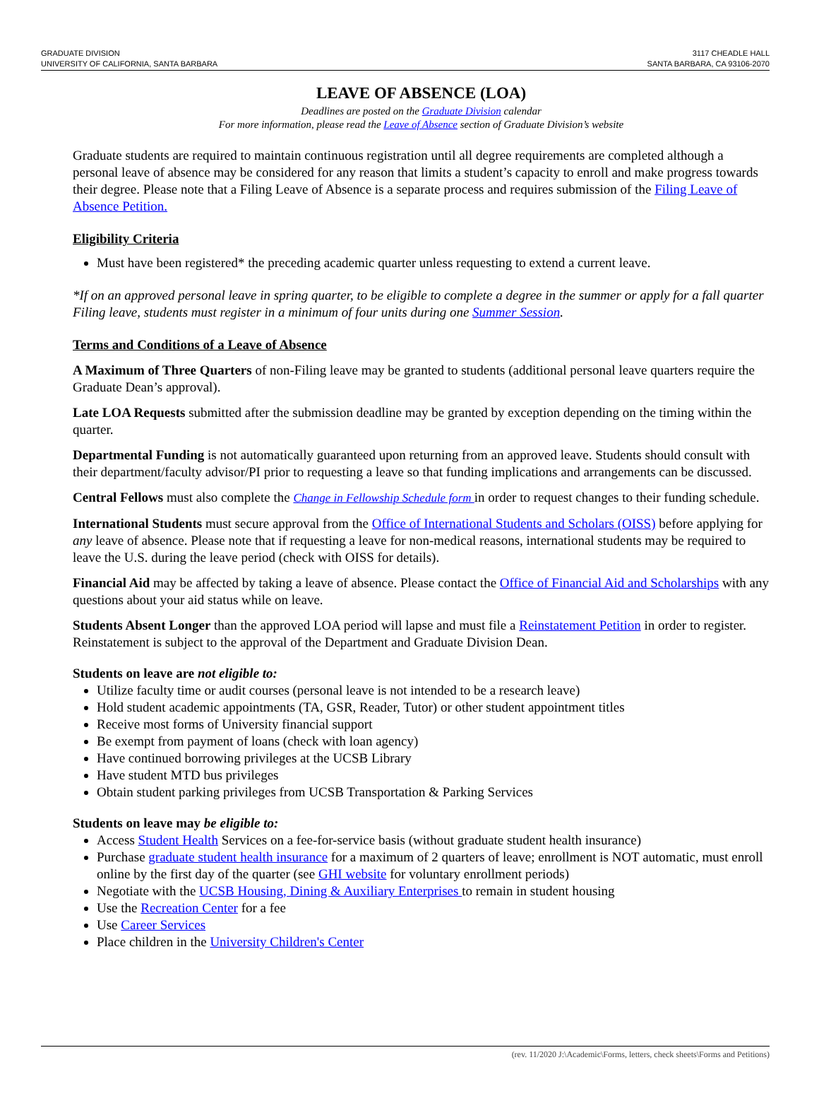GRADUATE DIVISION
UNIVERSITY OF CALIFORNIA, SANTA BARBARA
3117 CHEADLE HALL
SANTA BARBARA, CA 93106-2070
LEAVE OF ABSENCE (LOA)
Deadlines are posted on the Graduate Division calendar
For more information, please read the Leave of Absence section of Graduate Division’s website
Graduate students are required to maintain continuous registration until all degree requirements are completed although a personal leave of absence may be considered for any reason that limits a student’s capacity to enroll and make progress towards their degree. Please note that a Filing Leave of Absence is a separate process and requires submission of the Filing Leave of Absence Petition.
Eligibility Criteria
Must have been registered* the preceding academic quarter unless requesting to extend a current leave.
*If on an approved personal leave in spring quarter, to be eligible to complete a degree in the summer or apply for a fall quarter Filing leave, students must register in a minimum of four units during one Summer Session.
Terms and Conditions of a Leave of Absence
A Maximum of Three Quarters of non-Filing leave may be granted to students (additional personal leave quarters require the Graduate Dean’s approval).
Late LOA Requests submitted after the submission deadline may be granted by exception depending on the timing within the quarter.
Departmental Funding is not automatically guaranteed upon returning from an approved leave. Students should consult with their department/faculty advisor/PI prior to requesting a leave so that funding implications and arrangements can be discussed.
Central Fellows must also complete the Change in Fellowship Schedule form in order to request changes to their funding schedule.
International Students must secure approval from the Office of International Students and Scholars (OISS) before applying for any leave of absence. Please note that if requesting a leave for non-medical reasons, international students may be required to leave the U.S. during the leave period (check with OISS for details).
Financial Aid may be affected by taking a leave of absence. Please contact the Office of Financial Aid and Scholarships with any questions about your aid status while on leave.
Students Absent Longer than the approved LOA period will lapse and must file a Reinstatement Petition in order to register. Reinstatement is subject to the approval of the Department and Graduate Division Dean.
Students on leave are not eligible to:
Utilize faculty time or audit courses (personal leave is not intended to be a research leave)
Hold student academic appointments (TA, GSR, Reader, Tutor) or other student appointment titles
Receive most forms of University financial support
Be exempt from payment of loans (check with loan agency)
Have continued borrowing privileges at the UCSB Library
Have student MTD bus privileges
Obtain student parking privileges from UCSB Transportation & Parking Services
Students on leave may be eligible to:
Access Student Health Services on a fee-for-service basis (without graduate student health insurance)
Purchase graduate student health insurance for a maximum of 2 quarters of leave; enrollment is NOT automatic, must enroll online by the first day of the quarter (see GHI website for voluntary enrollment periods)
Negotiate with the UCSB Housing, Dining & Auxiliary Enterprises to remain in student housing
Use the Recreation Center for a fee
Use Career Services
Place children in the University Children's Center
(rev. 11/2020 J:\Academic\Forms, letters, check sheets\Forms and Petitions)